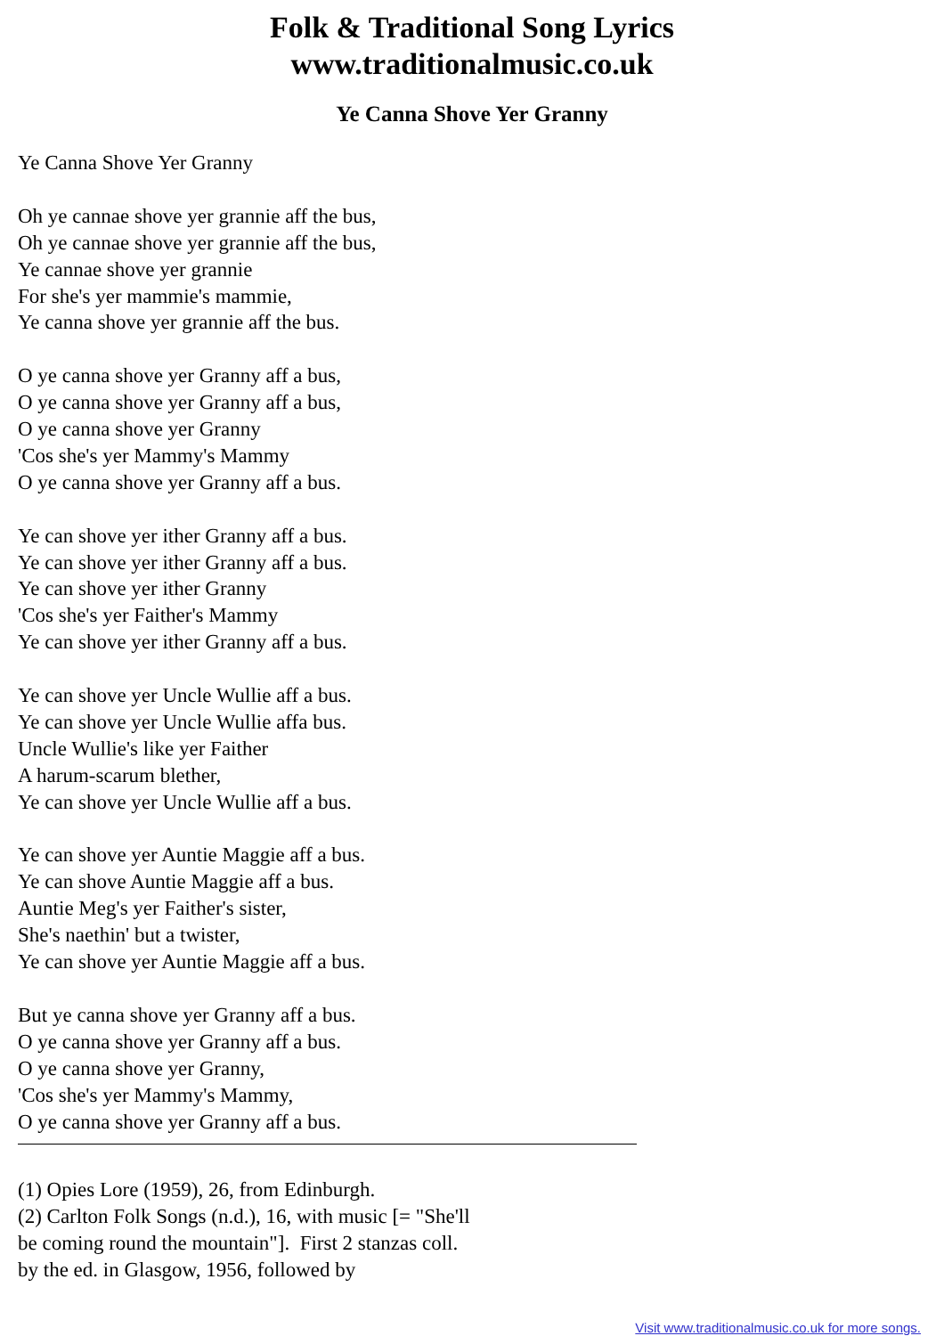Folk & Traditional Song Lyrics
www.traditionalmusic.co.uk
Ye Canna Shove Yer Granny
Ye Canna Shove Yer Granny
Oh ye cannae shove yer grannie aff the bus,
Oh ye cannae shove yer grannie aff the bus,
Ye cannae shove yer grannie
For she's yer mammie's mammie,
Ye canna shove yer grannie aff the bus.
O ye canna shove yer Granny aff a bus,
O ye canna shove yer Granny aff a bus,
O ye canna shove yer Granny
'Cos she's yer Mammy's Mammy
O ye canna shove yer Granny aff a bus.
Ye can shove yer ither Granny aff a bus.
Ye can shove yer ither Granny aff a bus.
Ye can shove yer ither Granny
'Cos she's yer Faither's Mammy
Ye can shove yer ither Granny aff a bus.
Ye can shove yer Uncle Wullie aff a bus.
Ye can shove yer Uncle Wullie affa bus.
Uncle Wullie's like yer Faither
A harum-scarum blether,
Ye can shove yer Uncle Wullie aff a bus.
Ye can shove yer Auntie Maggie aff a bus.
Ye can shove Auntie Maggie aff a bus.
Auntie Meg's yer Faither's sister,
She's naethin' but a twister,
Ye can shove yer Auntie Maggie aff a bus.
But ye canna shove yer Granny aff a bus.
O ye canna shove yer Granny aff a bus.
O ye canna shove yer Granny,
'Cos she's yer Mammy's Mammy,
O ye canna shove yer Granny aff a bus.
(1) Opies Lore (1959), 26, from Edinburgh.
(2) Carlton Folk Songs (n.d.), 16, with music [= "She'll
be coming round the mountain"]. First 2 stanzas coll.
by the ed. in Glasgow, 1956, followed by
Visit www.traditionalmusic.co.uk for more songs.